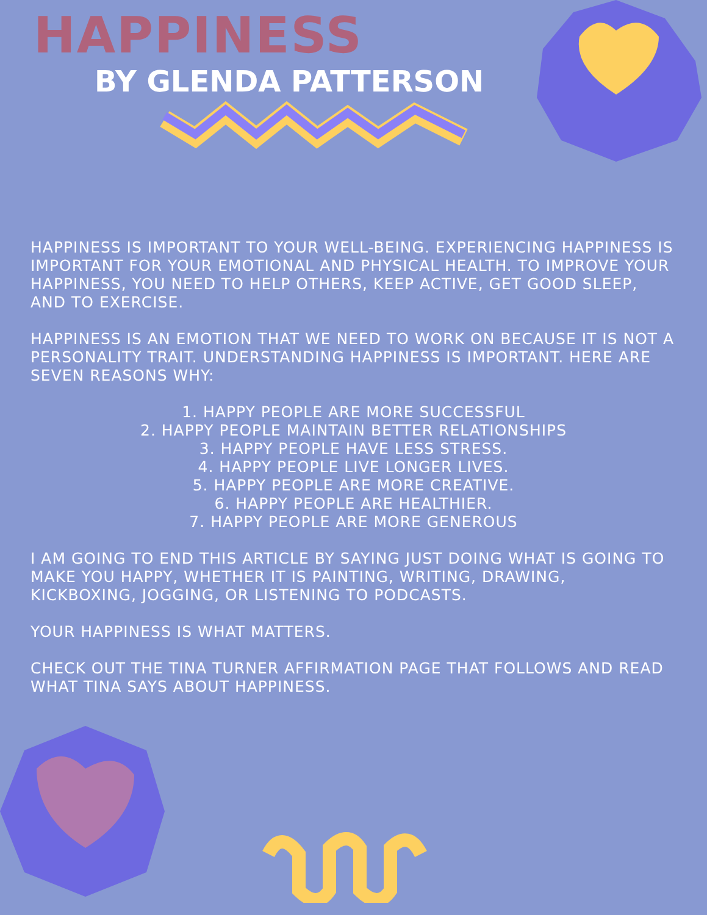HAPPINESS
BY GLENDA PATTERSON
HAPPINESS IS IMPORTANT TO YOUR WELL-BEING. EXPERIENCING HAPPINESS IS IMPORTANT FOR YOUR EMOTIONAL AND PHYSICAL HEALTH. TO IMPROVE YOUR HAPPINESS, YOU NEED TO HELP OTHERS, KEEP ACTIVE, GET GOOD SLEEP, AND TO EXERCISE.
HAPPINESS IS AN EMOTION THAT WE NEED TO WORK ON BECAUSE IT IS NOT A PERSONALITY TRAIT. UNDERSTANDING HAPPINESS IS IMPORTANT. HERE ARE SEVEN REASONS WHY:
1. HAPPY PEOPLE ARE MORE SUCCESSFUL
2. HAPPY PEOPLE MAINTAIN BETTER RELATIONSHIPS
3. HAPPY PEOPLE HAVE LESS STRESS.
4. HAPPY PEOPLE LIVE LONGER LIVES.
5. HAPPY PEOPLE ARE MORE CREATIVE.
6. HAPPY PEOPLE ARE HEALTHIER.
7. HAPPY PEOPLE ARE MORE GENEROUS
I AM GOING TO END THIS ARTICLE BY SAYING JUST DOING WHAT IS GOING TO MAKE YOU HAPPY, WHETHER IT IS PAINTING, WRITING, DRAWING, KICKBOXING, JOGGING, OR LISTENING TO PODCASTS.
YOUR HAPPINESS IS WHAT MATTERS.
CHECK OUT THE TINA TURNER AFFIRMATION PAGE THAT FOLLOWS AND READ WHAT TINA SAYS ABOUT HAPPINESS.